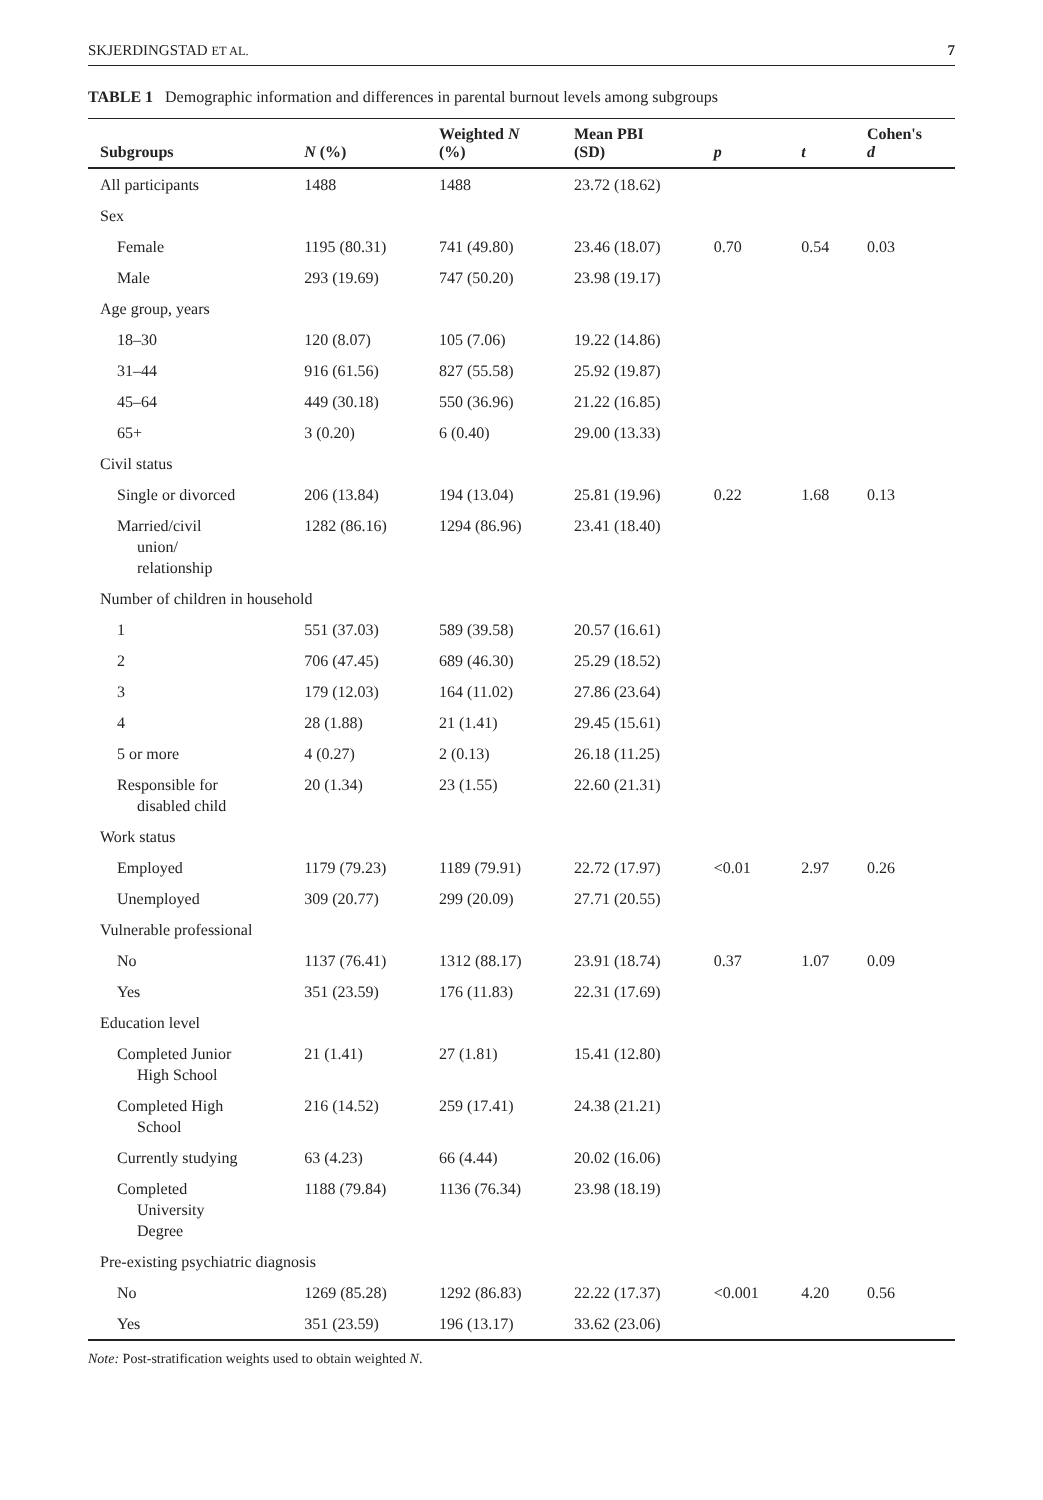SKJERDINGSTAD ET AL. 7
TABLE 1 Demographic information and differences in parental burnout levels among subgroups
| Subgroups | N (%) | Weighted N (%) | Mean PBI (SD) | p | t | Cohen's d |
| --- | --- | --- | --- | --- | --- | --- |
| All participants | 1488 | 1488 | 23.72 (18.62) | | | |
| Sex | | | | | | |
| Female | 1195 (80.31) | 741 (49.80) | 23.46 (18.07) | 0.70 | 0.54 | 0.03 |
| Male | 293 (19.69) | 747 (50.20) | 23.98 (19.17) | | | |
| Age group, years | | | | | | |
| 18–30 | 120 (8.07) | 105 (7.06) | 19.22 (14.86) | | | |
| 31–44 | 916 (61.56) | 827 (55.58) | 25.92 (19.87) | | | |
| 45–64 | 449 (30.18) | 550 (36.96) | 21.22 (16.85) | | | |
| 65+ | 3 (0.20) | 6 (0.40) | 29.00 (13.33) | | | |
| Civil status | | | | | | |
| Single or divorced | 206 (13.84) | 194 (13.04) | 25.81 (19.96) | 0.22 | 1.68 | 0.13 |
| Married/civil union/ relationship | 1282 (86.16) | 1294 (86.96) | 23.41 (18.40) | | | |
| Number of children in household | | | | | | |
| 1 | 551 (37.03) | 589 (39.58) | 20.57 (16.61) | | | |
| 2 | 706 (47.45) | 689 (46.30) | 25.29 (18.52) | | | |
| 3 | 179 (12.03) | 164 (11.02) | 27.86 (23.64) | | | |
| 4 | 28 (1.88) | 21 (1.41) | 29.45 (15.61) | | | |
| 5 or more | 4 (0.27) | 2 (0.13) | 26.18 (11.25) | | | |
| Responsible for disabled child | 20 (1.34) | 23 (1.55) | 22.60 (21.31) | | | |
| Work status | | | | | | |
| Employed | 1179 (79.23) | 1189 (79.91) | 22.72 (17.97) | <0.01 | 2.97 | 0.26 |
| Unemployed | 309 (20.77) | 299 (20.09) | 27.71 (20.55) | | | |
| Vulnerable professional | | | | | | |
| No | 1137 (76.41) | 1312 (88.17) | 23.91 (18.74) | 0.37 | 1.07 | 0.09 |
| Yes | 351 (23.59) | 176 (11.83) | 22.31 (17.69) | | | |
| Education level | | | | | | |
| Completed Junior High School | 21 (1.41) | 27 (1.81) | 15.41 (12.80) | | | |
| Completed High School | 216 (14.52) | 259 (17.41) | 24.38 (21.21) | | | |
| Currently studying | 63 (4.23) | 66 (4.44) | 20.02 (16.06) | | | |
| Completed University Degree | 1188 (79.84) | 1136 (76.34) | 23.98 (18.19) | | | |
| Pre-existing psychiatric diagnosis | | | | | | |
| No | 1269 (85.28) | 1292 (86.83) | 22.22 (17.37) | <0.001 | 4.20 | 0.56 |
| Yes | 351 (23.59) | 196 (13.17) | 33.62 (23.06) | | | |
Note: Post-stratification weights used to obtain weighted N.